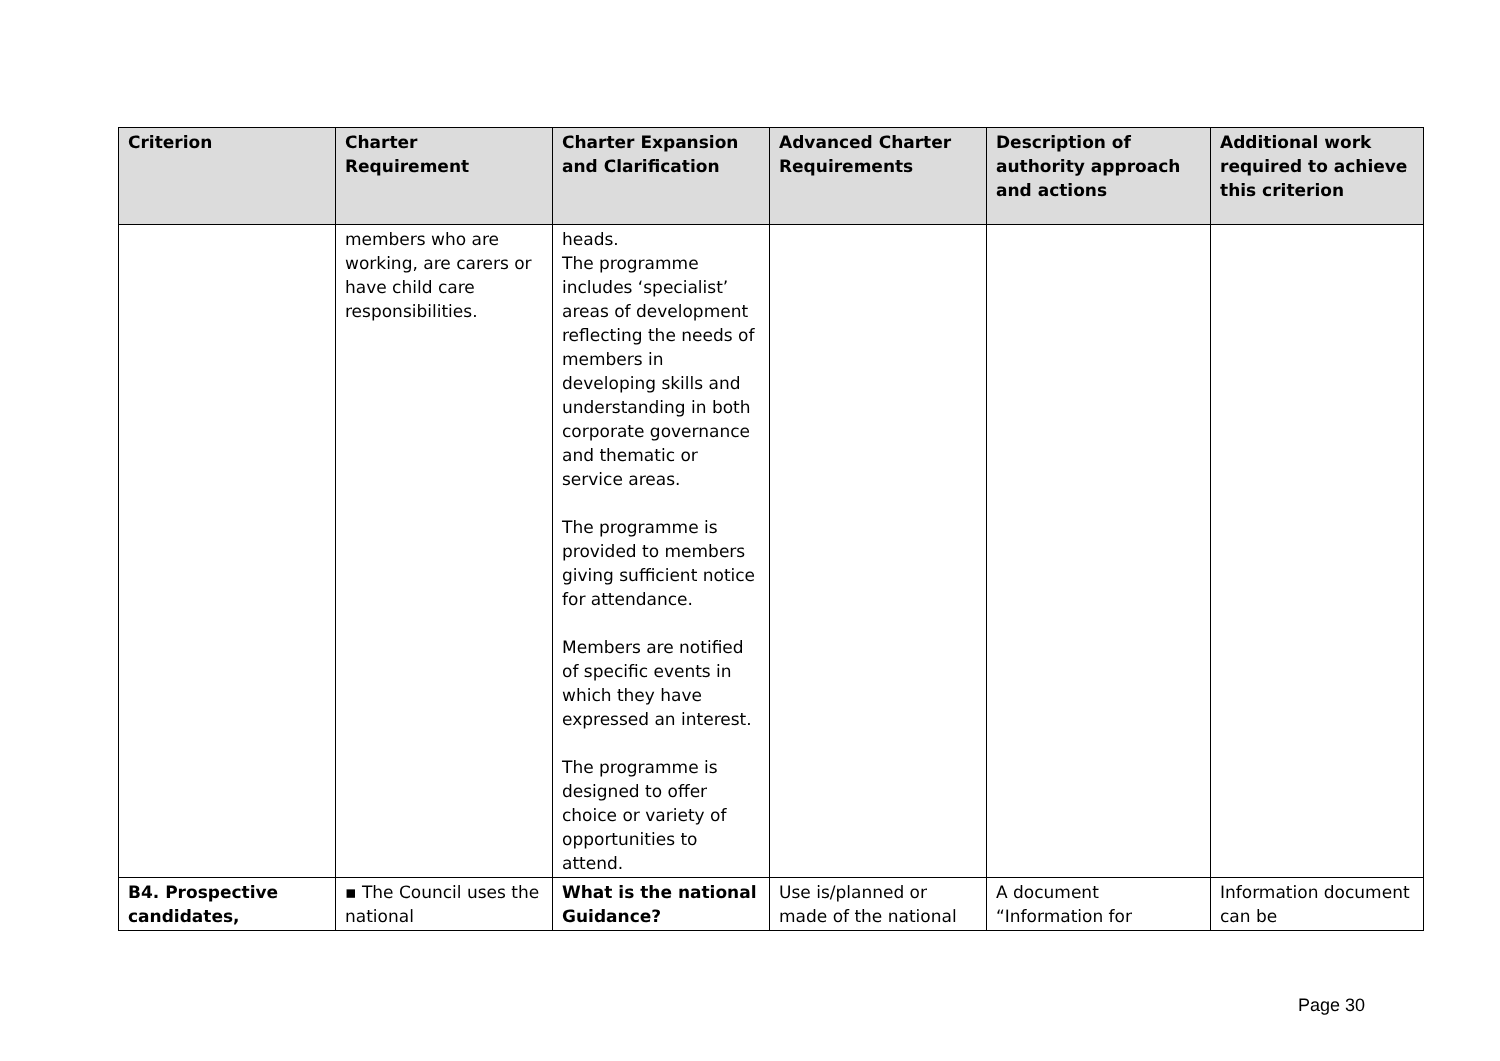| Criterion | Charter Requirement | Charter Expansion and Clarification | Advanced Charter Requirements | Description of authority approach and actions | Additional work required to achieve this criterion |
| --- | --- | --- | --- | --- | --- |
| | members who are working, are carers or have child care responsibilities. | heads. The programme includes ‘specialist’ areas of development reflecting the needs of members in developing skills and understanding in both corporate governance and thematic or service areas. The programme is provided to members giving sufficient notice for attendance. Members are notified of specific events in which they have expressed an interest. The programme is designed to offer choice or variety of opportunities to attend. | | | |
| B4. Prospective candidates, | ▪ The Council uses the national | What is the national Guidance? | Use is/planned or made of the national | A document “Information for | Information document can be |
Page 30